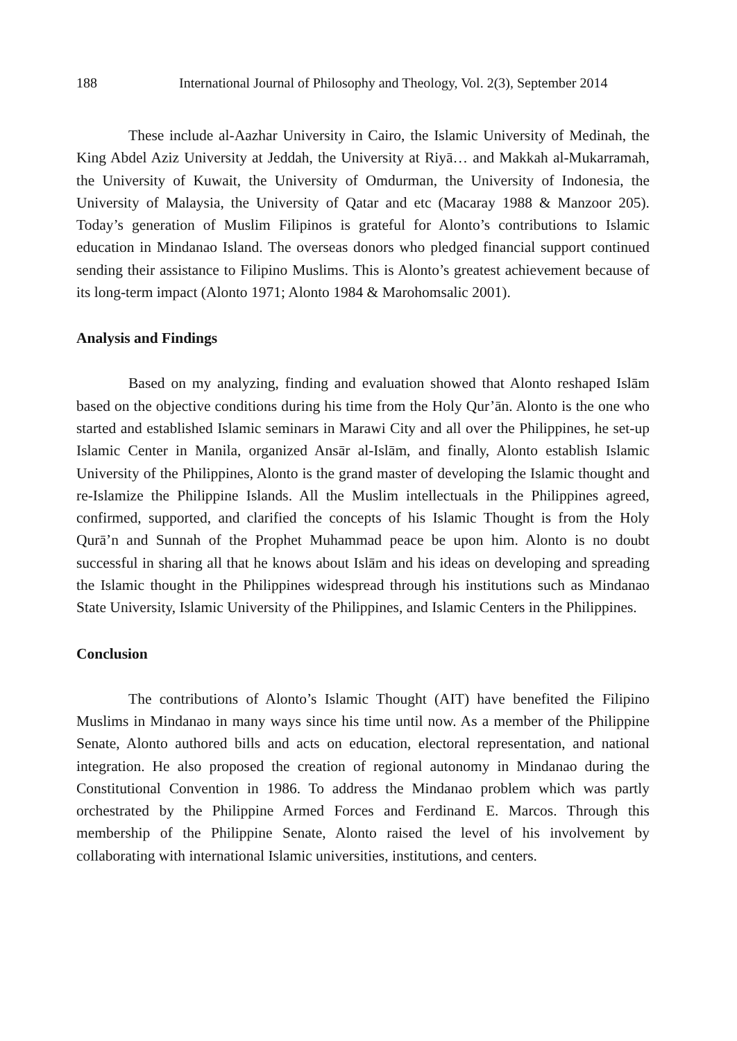188 International Journal of Philosophy and Theology, Vol. 2(3), September 2014
These include al-Aazhar University in Cairo, the Islamic University of Medinah, the King Abdel Aziz University at Jeddah, the University at Riyā… and Makkah al-Mukarramah, the University of Kuwait, the University of Omdurman, the University of Indonesia, the University of Malaysia, the University of Qatar and etc (Macaray 1988 & Manzoor 205). Today’s generation of Muslim Filipinos is grateful for Alonto’s contributions to Islamic education in Mindanao Island. The overseas donors who pledged financial support continued sending their assistance to Filipino Muslims. This is Alonto’s greatest achievement because of its long-term impact (Alonto 1971; Alonto 1984 & Marohomsalic 2001).
Analysis and Findings
Based on my analyzing, finding and evaluation showed that Alonto reshaped Islām based on the objective conditions during his time from the Holy Qur’ān. Alonto is the one who started and established Islamic seminars in Marawi City and all over the Philippines, he set-up Islamic Center in Manila, organized Ansār al-Islām, and finally, Alonto establish Islamic University of the Philippines, Alonto is the grand master of developing the Islamic thought and re-Islamize the Philippine Islands. All the Muslim intellectuals in the Philippines agreed, confirmed, supported, and clarified the concepts of his Islamic Thought is from the Holy Qurā’n and Sunnah of the Prophet Muhammad peace be upon him. Alonto is no doubt successful in sharing all that he knows about Islām and his ideas on developing and spreading the Islamic thought in the Philippines widespread through his institutions such as Mindanao State University, Islamic University of the Philippines, and Islamic Centers in the Philippines.
Conclusion
The contributions of Alonto’s Islamic Thought (AIT) have benefited the Filipino Muslims in Mindanao in many ways since his time until now. As a member of the Philippine Senate, Alonto authored bills and acts on education, electoral representation, and national integration. He also proposed the creation of regional autonomy in Mindanao during the Constitutional Convention in 1986. To address the Mindanao problem which was partly orchestrated by the Philippine Armed Forces and Ferdinand E. Marcos. Through this membership of the Philippine Senate, Alonto raised the level of his involvement by collaborating with international Islamic universities, institutions, and centers.